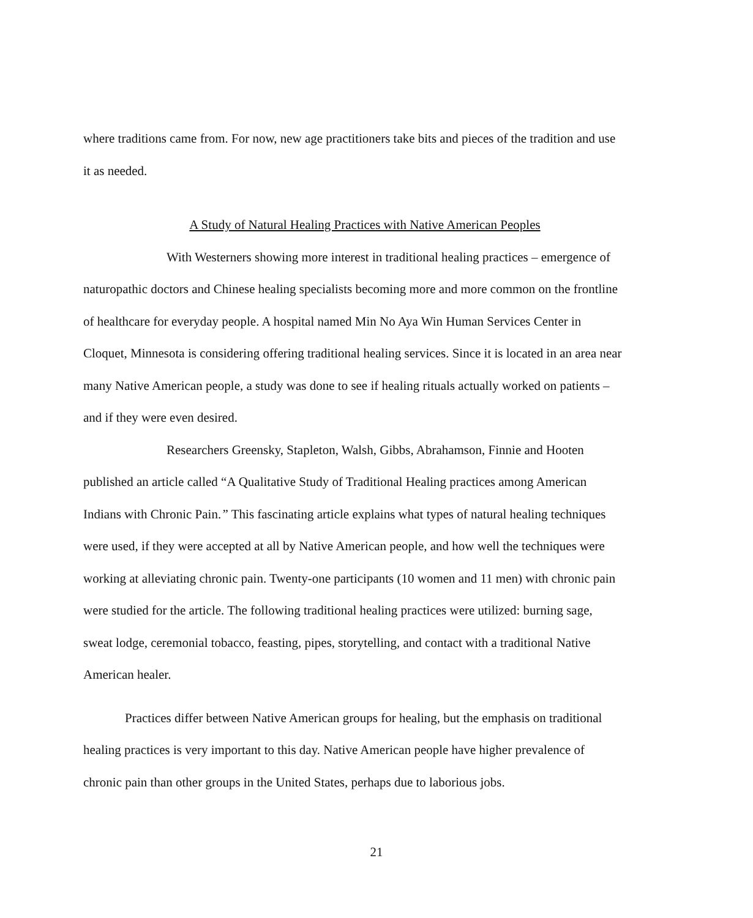where traditions came from. For now, new age practitioners take bits and pieces of the tradition and use it as needed.
A Study of Natural Healing Practices with Native American Peoples
With Westerners showing more interest in traditional healing practices – emergence of naturopathic doctors and Chinese healing specialists becoming more and more common on the frontline of healthcare for everyday people. A hospital named Min No Aya Win Human Services Center in Cloquet, Minnesota is considering offering traditional healing services. Since it is located in an area near many Native American people, a study was done to see if healing rituals actually worked on patients – and if they were even desired.
Researchers Greensky, Stapleton, Walsh, Gibbs, Abrahamson, Finnie and Hooten published an article called “A Qualitative Study of Traditional Healing practices among American Indians with Chronic Pain.” This fascinating article explains what types of natural healing techniques were used, if they were accepted at all by Native American people, and how well the techniques were working at alleviating chronic pain. Twenty-one participants (10 women and 11 men) with chronic pain were studied for the article. The following traditional healing practices were utilized: burning sage, sweat lodge, ceremonial tobacco, feasting, pipes, storytelling, and contact with a traditional Native American healer.
Practices differ between Native American groups for healing, but the emphasis on traditional healing practices is very important to this day. Native American people have higher prevalence of chronic pain than other groups in the United States, perhaps due to laborious jobs.
21